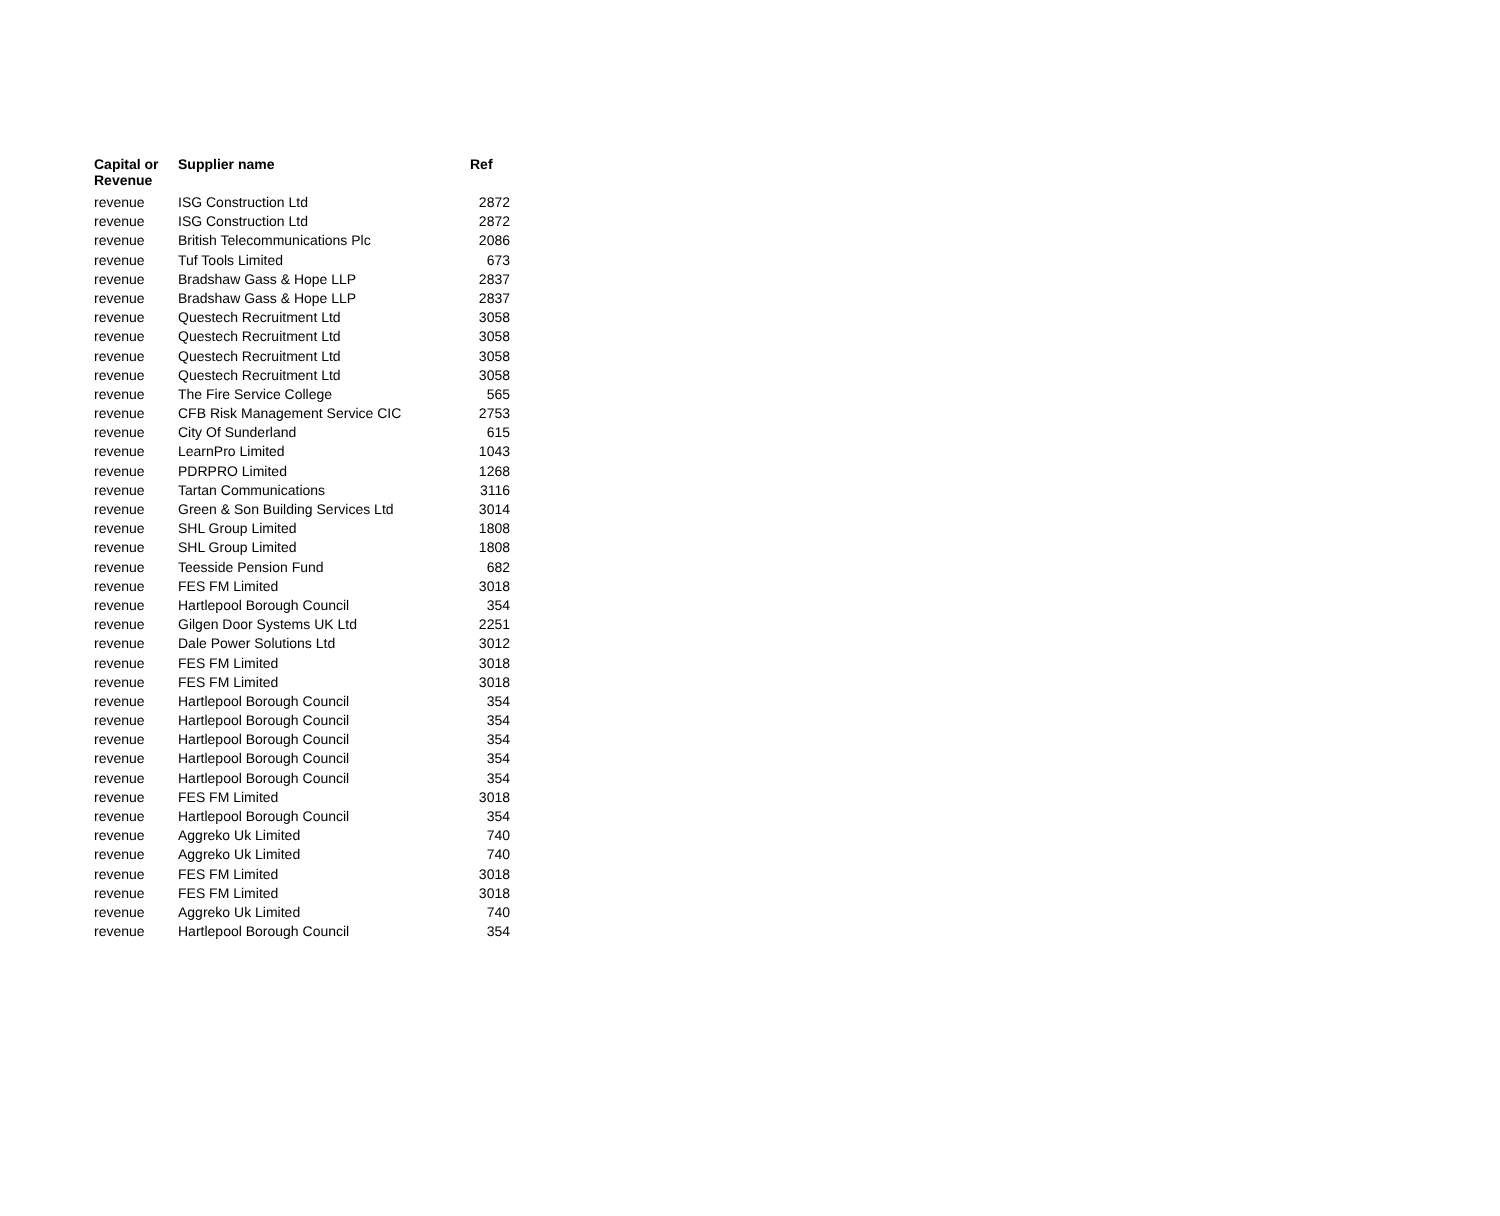| Capital or Revenue | Supplier name | Ref |
| --- | --- | --- |
| revenue | ISG Construction Ltd | 2872 |
| revenue | ISG Construction Ltd | 2872 |
| revenue | British Telecommunications Plc | 2086 |
| revenue | Tuf Tools Limited | 673 |
| revenue | Bradshaw Gass & Hope LLP | 2837 |
| revenue | Bradshaw Gass & Hope LLP | 2837 |
| revenue | Questech Recruitment Ltd | 3058 |
| revenue | Questech Recruitment Ltd | 3058 |
| revenue | Questech Recruitment Ltd | 3058 |
| revenue | Questech Recruitment Ltd | 3058 |
| revenue | The Fire Service College | 565 |
| revenue | CFB Risk Management Service CIC | 2753 |
| revenue | City Of Sunderland | 615 |
| revenue | LearnPro Limited | 1043 |
| revenue | PDRPRO Limited | 1268 |
| revenue | Tartan Communications | 3116 |
| revenue | Green & Son Building Services Ltd | 3014 |
| revenue | SHL Group Limited | 1808 |
| revenue | SHL Group Limited | 1808 |
| revenue | Teesside Pension Fund | 682 |
| revenue | FES FM Limited | 3018 |
| revenue | Hartlepool Borough Council | 354 |
| revenue | Gilgen Door Systems UK Ltd | 2251 |
| revenue | Dale Power Solutions Ltd | 3012 |
| revenue | FES FM Limited | 3018 |
| revenue | FES FM Limited | 3018 |
| revenue | Hartlepool Borough Council | 354 |
| revenue | Hartlepool Borough Council | 354 |
| revenue | Hartlepool Borough Council | 354 |
| revenue | Hartlepool Borough Council | 354 |
| revenue | Hartlepool Borough Council | 354 |
| revenue | FES FM Limited | 3018 |
| revenue | Hartlepool Borough Council | 354 |
| revenue | Aggreko Uk Limited | 740 |
| revenue | Aggreko Uk Limited | 740 |
| revenue | FES FM Limited | 3018 |
| revenue | FES FM Limited | 3018 |
| revenue | Aggreko Uk Limited | 740 |
| revenue | Hartlepool Borough Council | 354 |